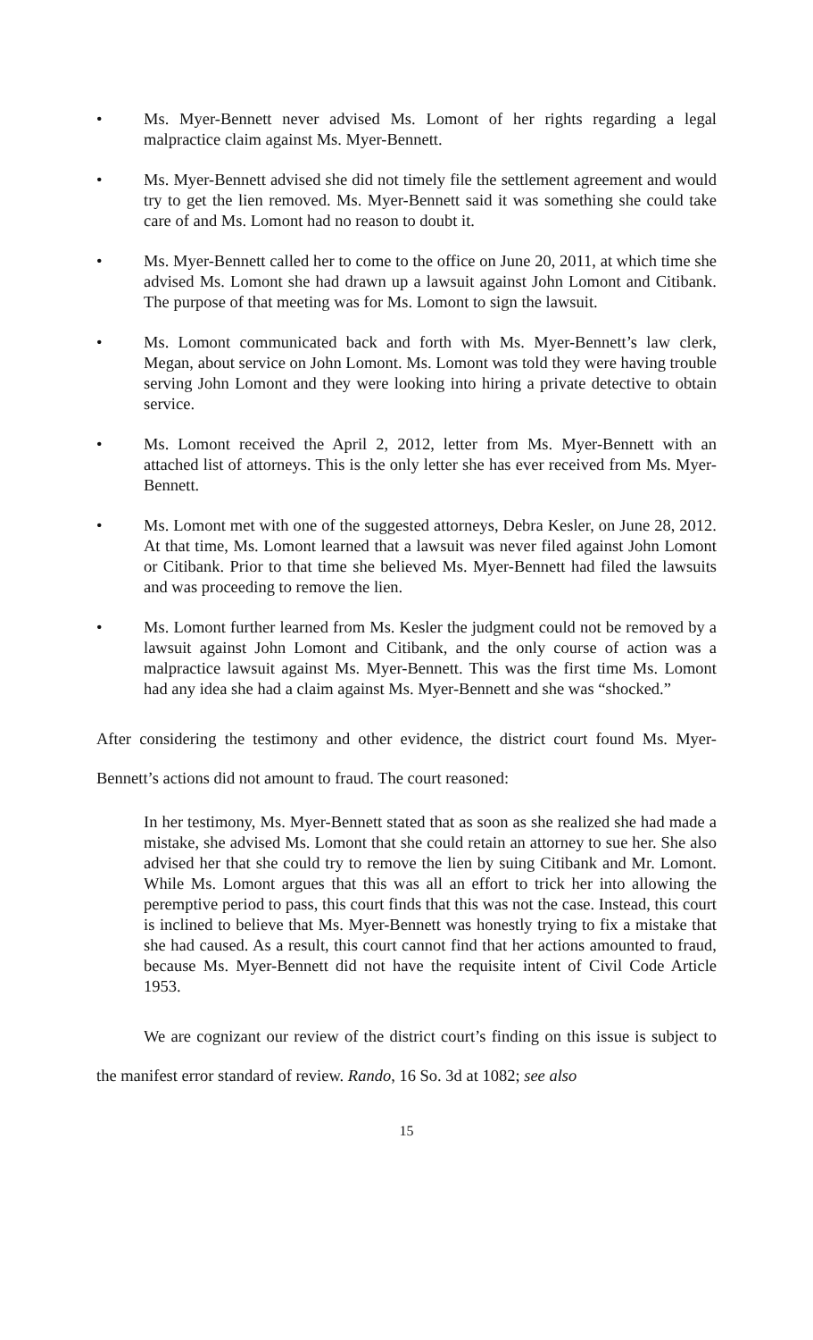• Ms. Myer-Bennett never advised Ms. Lomont of her rights regarding a legal malpractice claim against Ms. Myer-Bennett.
• Ms. Myer-Bennett advised she did not timely file the settlement agreement and would try to get the lien removed. Ms. Myer-Bennett said it was something she could take care of and Ms. Lomont had no reason to doubt it.
• Ms. Myer-Bennett called her to come to the office on June 20, 2011, at which time she advised Ms. Lomont she had drawn up a lawsuit against John Lomont and Citibank. The purpose of that meeting was for Ms. Lomont to sign the lawsuit.
• Ms. Lomont communicated back and forth with Ms. Myer-Bennett’s law clerk, Megan, about service on John Lomont. Ms. Lomont was told they were having trouble serving John Lomont and they were looking into hiring a private detective to obtain service.
• Ms. Lomont received the April 2, 2012, letter from Ms. Myer-Bennett with an attached list of attorneys. This is the only letter she has ever received from Ms. Myer-Bennett.
• Ms. Lomont met with one of the suggested attorneys, Debra Kesler, on June 28, 2012. At that time, Ms. Lomont learned that a lawsuit was never filed against John Lomont or Citibank. Prior to that time she believed Ms. Myer-Bennett had filed the lawsuits and was proceeding to remove the lien.
• Ms. Lomont further learned from Ms. Kesler the judgment could not be removed by a lawsuit against John Lomont and Citibank, and the only course of action was a malpractice lawsuit against Ms. Myer-Bennett. This was the first time Ms. Lomont had any idea she had a claim against Ms. Myer-Bennett and she was “shocked.”
After considering the testimony and other evidence, the district court found Ms. Myer-Bennett’s actions did not amount to fraud. The court reasoned:
In her testimony, Ms. Myer-Bennett stated that as soon as she realized she had made a mistake, she advised Ms. Lomont that she could retain an attorney to sue her. She also advised her that she could try to remove the lien by suing Citibank and Mr. Lomont. While Ms. Lomont argues that this was all an effort to trick her into allowing the peremptive period to pass, this court finds that this was not the case. Instead, this court is inclined to believe that Ms. Myer-Bennett was honestly trying to fix a mistake that she had caused. As a result, this court cannot find that her actions amounted to fraud, because Ms. Myer-Bennett did not have the requisite intent of Civil Code Article 1953.
We are cognizant our review of the district court’s finding on this issue is subject to the manifest error standard of review. Rando, 16 So. 3d at 1082; see also
15